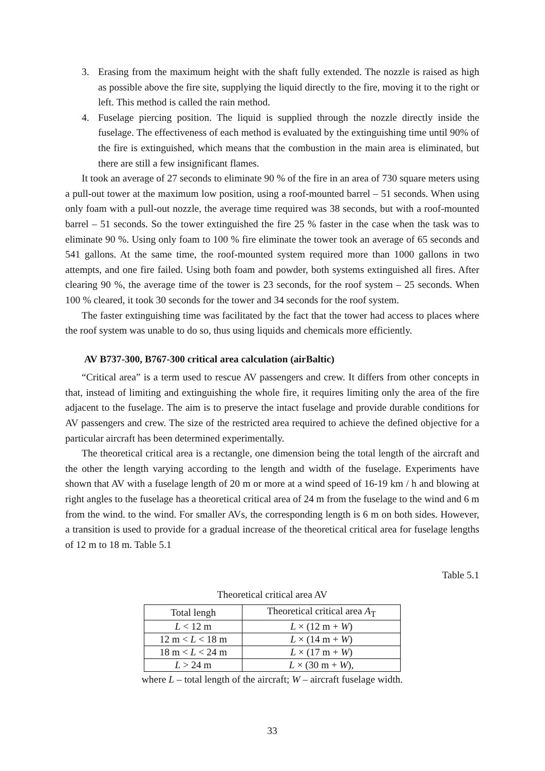3. Erasing from the maximum height with the shaft fully extended. The nozzle is raised as high as possible above the fire site, supplying the liquid directly to the fire, moving it to the right or left. This method is called the rain method.
4. Fuselage piercing position. The liquid is supplied through the nozzle directly inside the fuselage. The effectiveness of each method is evaluated by the extinguishing time until 90% of the fire is extinguished, which means that the combustion in the main area is eliminated, but there are still a few insignificant flames.
It took an average of 27 seconds to eliminate 90 % of the fire in an area of 730 square meters using a pull-out tower at the maximum low position, using a roof-mounted barrel – 51 seconds. When using only foam with a pull-out nozzle, the average time required was 38 seconds, but with a roof-mounted barrel – 51 seconds. So the tower extinguished the fire 25 % faster in the case when the task was to eliminate 90 %. Using only foam to 100 % fire eliminate the tower took an average of 65 seconds and 541 gallons. At the same time, the roof-mounted system required more than 1000 gallons in two attempts, and one fire failed. Using both foam and powder, both systems extinguished all fires. After clearing 90 %, the average time of the tower is 23 seconds, for the roof system – 25 seconds. When 100 % cleared, it took 30 seconds for the tower and 34 seconds for the roof system.
The faster extinguishing time was facilitated by the fact that the tower had access to places where the roof system was unable to do so, thus using liquids and chemicals more efficiently.
AV B737-300, B767-300 critical area calculation (airBaltic)
“Critical area” is a term used to rescue AV passengers and crew. It differs from other concepts in that, instead of limiting and extinguishing the whole fire, it requires limiting only the area of the fire adjacent to the fuselage. The aim is to preserve the intact fuselage and provide durable conditions for AV passengers and crew. The size of the restricted area required to achieve the defined objective for a particular aircraft has been determined experimentally.
The theoretical critical area is a rectangle, one dimension being the total length of the aircraft and the other the length varying according to the length and width of the fuselage. Experiments have shown that AV with a fuselage length of 20 m or more at a wind speed of 16-19 km / h and blowing at right angles to the fuselage has a theoretical critical area of 24 m from the fuselage to the wind and 6 m from the wind. to the wind. For smaller AVs, the corresponding length is 6 m on both sides. However, a transition is used to provide for a gradual increase of the theoretical critical area for fuselage lengths of 12 m to 18 m. Table 5.1
Table 5.1
Theoretical critical area AV
| Total lengh | Theoretical critical area A<sub>T</sub> |
| --- | --- |
| L < 12 m | L × (12 m + W ) |
| 12 m < L < 18 m | L × (14 m + W ) |
| 18 m < L < 24 m | L × (17 m + W ) |
| L > 24 m | L × (30 m + W ), |
where L – total length of the aircraft; W – aircraft fuselage width.
33